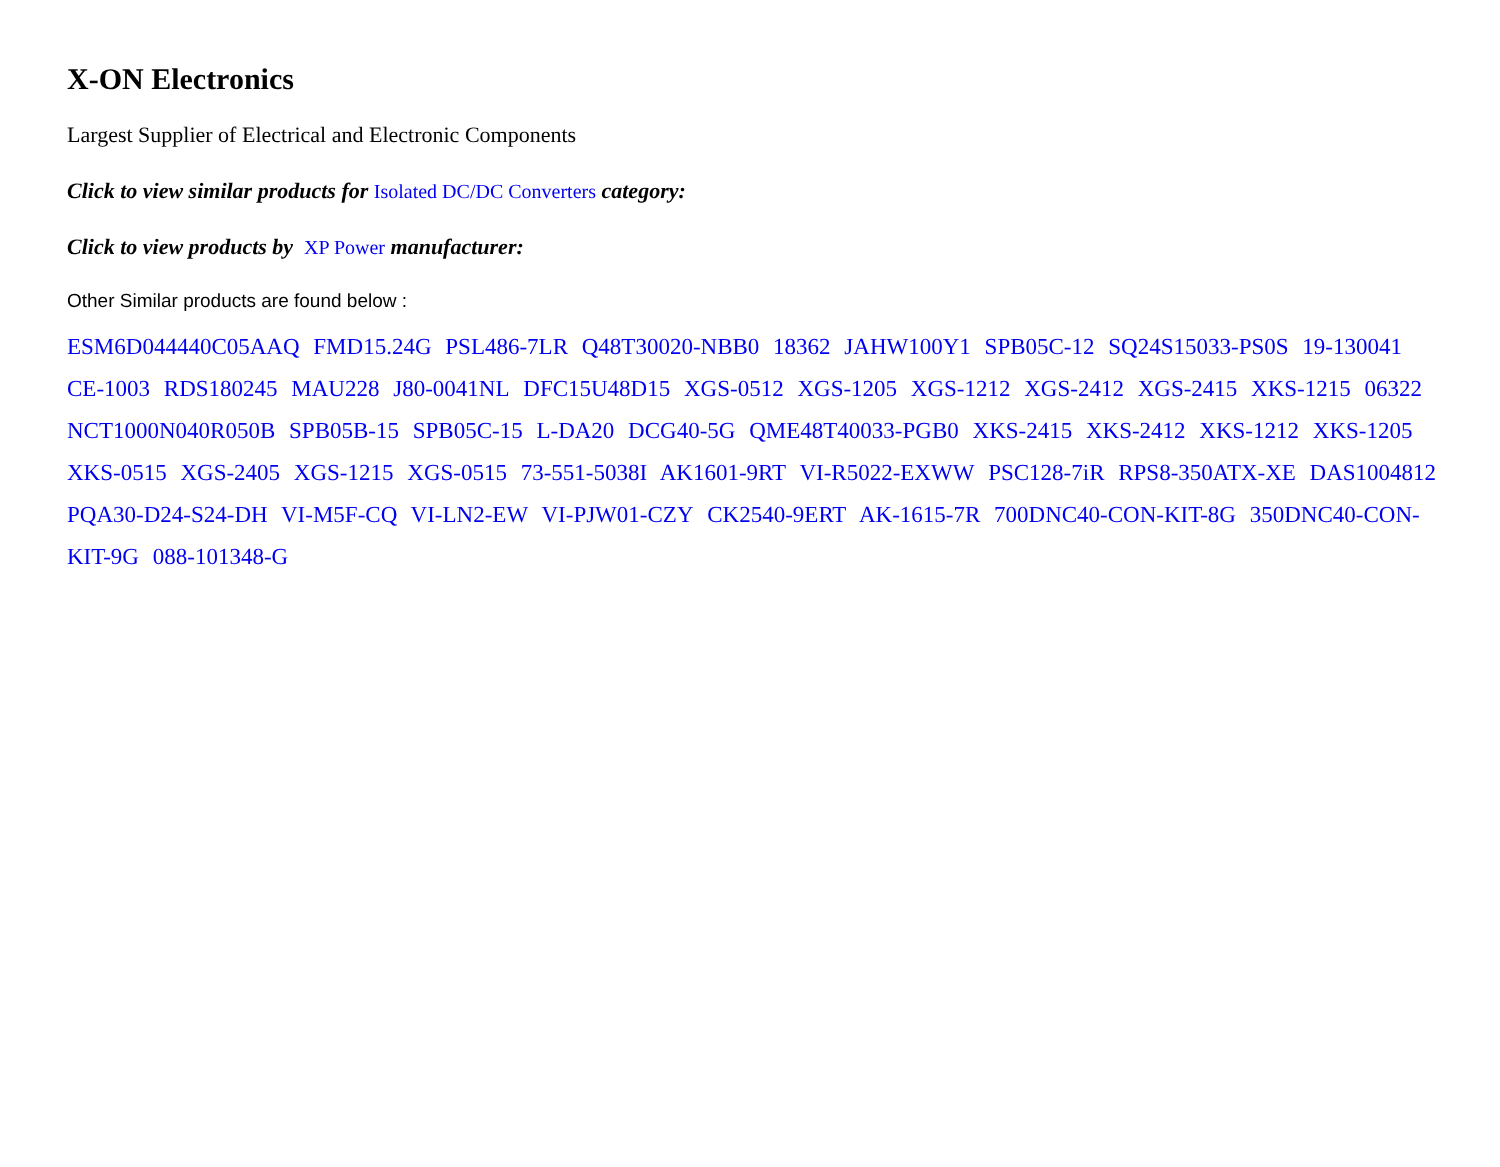X-ON Electronics
Largest Supplier of Electrical and Electronic Components
Click to view similar products for Isolated DC/DC Converters category:
Click to view products by XP Power manufacturer:
Other Similar products are found below :
ESM6D044440C05AAQ FMD15.24G PSL486-7LR Q48T30020-NBB0 18362 JAHW100Y1 SPB05C-12 SQ24S15033-PS0S 19-130041 CE-1003 RDS180245 MAU228 J80-0041NL DFC15U48D15 XGS-0512 XGS-1205 XGS-1212 XGS-2412 XGS-2415 XKS-1215 06322 NCT1000N040R050B SPB05B-15 SPB05C-15 L-DA20 DCG40-5G QME48T40033-PGB0 XKS-2415 XKS-2412 XKS-1212 XKS-1205 XKS-0515 XGS-2405 XGS-1215 XGS-0515 73-551-5038I AK1601-9RT VI-R5022-EXWW PSC128-7iR RPS8-350ATX-XE DAS1004812 PQA30-D24-S24-DH VI-M5F-CQ VI-LN2-EW VI-PJW01-CZY CK2540-9ERT AK-1615-7R 700DNC40-CON-KIT-8G 350DNC40-CON-KIT-9G 088-101348-G